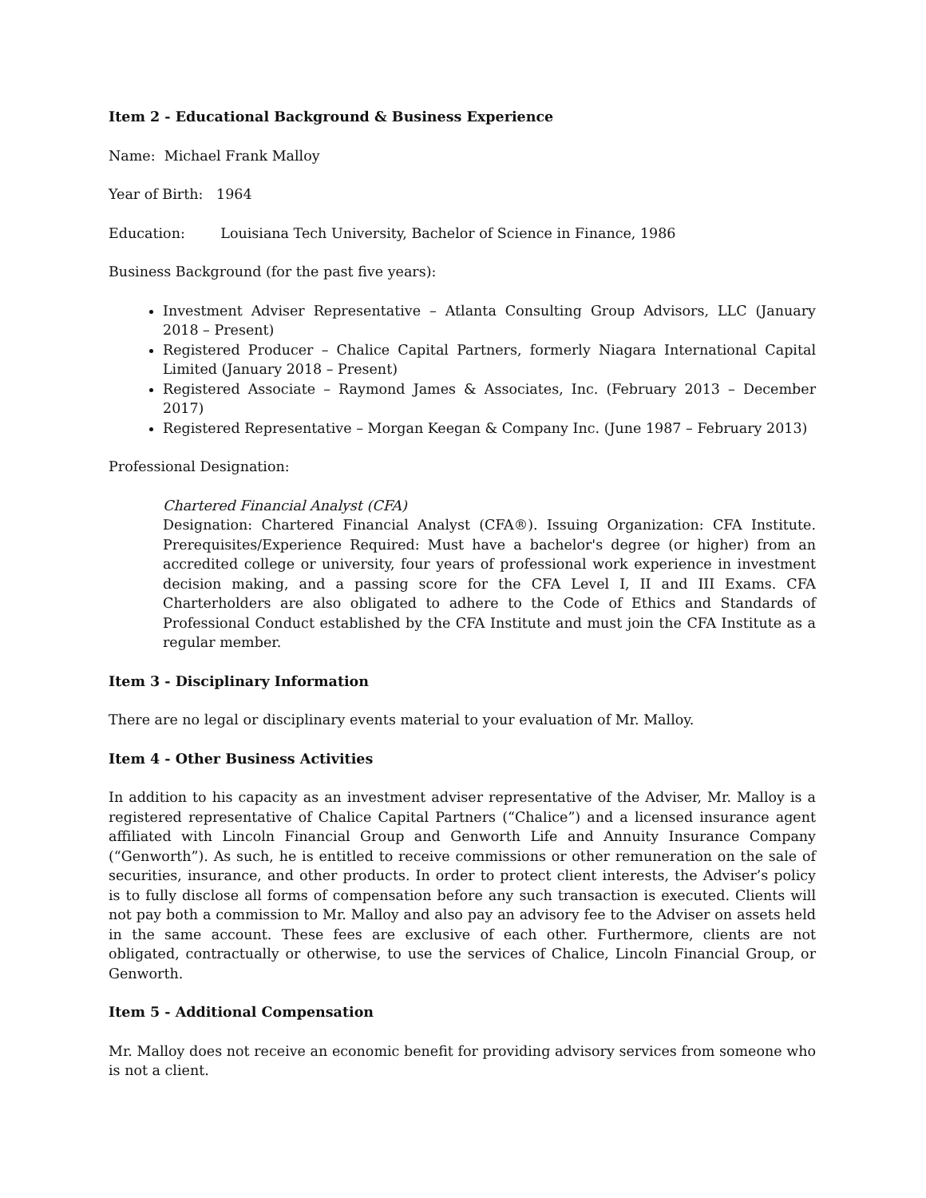Item 2 - Educational Background & Business Experience
Name: Michael Frank Malloy
Year of Birth: 1964
Education: Louisiana Tech University, Bachelor of Science in Finance, 1986
Business Background (for the past five years):
Investment Adviser Representative – Atlanta Consulting Group Advisors, LLC (January 2018 – Present)
Registered Producer – Chalice Capital Partners, formerly Niagara International Capital Limited (January 2018 – Present)
Registered Associate – Raymond James & Associates, Inc. (February 2013 – December 2017)
Registered Representative – Morgan Keegan & Company Inc. (June 1987 – February 2013)
Professional Designation:
Chartered Financial Analyst (CFA)
Designation: Chartered Financial Analyst (CFA®). Issuing Organization: CFA Institute. Prerequisites/Experience Required: Must have a bachelor's degree (or higher) from an accredited college or university, four years of professional work experience in investment decision making, and a passing score for the CFA Level I, II and III Exams. CFA Charterholders are also obligated to adhere to the Code of Ethics and Standards of Professional Conduct established by the CFA Institute and must join the CFA Institute as a regular member.
Item 3 - Disciplinary Information
There are no legal or disciplinary events material to your evaluation of Mr. Malloy.
Item 4 - Other Business Activities
In addition to his capacity as an investment adviser representative of the Adviser, Mr. Malloy is a registered representative of Chalice Capital Partners (“Chalice”) and a licensed insurance agent affiliated with Lincoln Financial Group and Genworth Life and Annuity Insurance Company (“Genworth”). As such, he is entitled to receive commissions or other remuneration on the sale of securities, insurance, and other products. In order to protect client interests, the Adviser’s policy is to fully disclose all forms of compensation before any such transaction is executed. Clients will not pay both a commission to Mr. Malloy and also pay an advisory fee to the Adviser on assets held in the same account. These fees are exclusive of each other. Furthermore, clients are not obligated, contractually or otherwise, to use the services of Chalice, Lincoln Financial Group, or Genworth.
Item 5 - Additional Compensation
Mr. Malloy does not receive an economic benefit for providing advisory services from someone who is not a client.